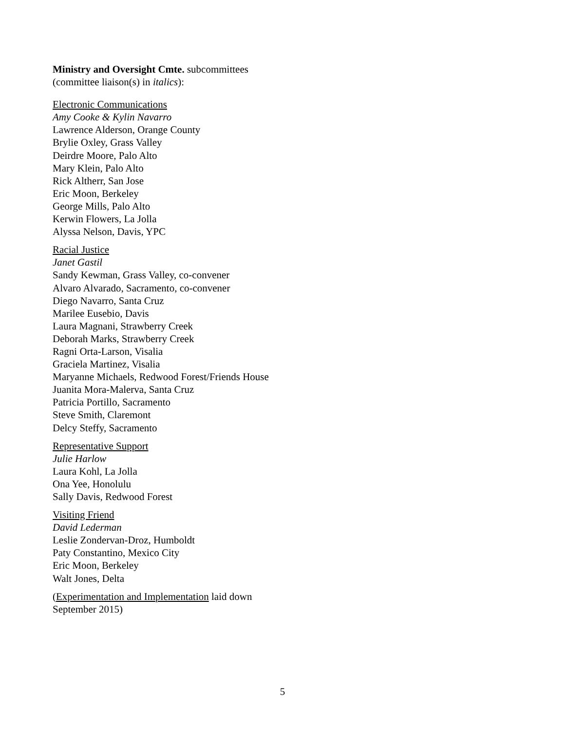Ministry and Oversight Cmte. subcommittees
(committee liaison(s) in italics):
Electronic Communications
Amy Cooke & Kylin Navarro
Lawrence Alderson, Orange County
Brylie Oxley, Grass Valley
Deirdre Moore, Palo Alto
Mary Klein, Palo Alto
Rick Altherr, San Jose
Eric Moon, Berkeley
George Mills, Palo Alto
Kerwin Flowers, La Jolla
Alyssa Nelson, Davis, YPC
Racial Justice
Janet Gastil
Sandy Kewman, Grass Valley, co-convener
Alvaro Alvarado, Sacramento, co-convener
Diego Navarro, Santa Cruz
Marilee Eusebio, Davis
Laura Magnani, Strawberry Creek
Deborah Marks, Strawberry Creek
Ragni Orta-Larson, Visalia
Graciela Martinez, Visalia
Maryanne Michaels, Redwood Forest/Friends House
Juanita Mora-Malerva, Santa Cruz
Patricia Portillo, Sacramento
Steve Smith, Claremont
Delcy Steffy, Sacramento
Representative Support
Julie Harlow
Laura Kohl, La Jolla
Ona Yee, Honolulu
Sally Davis, Redwood Forest
Visiting Friend
David Lederman
Leslie Zondervan-Droz, Humboldt
Paty Constantino, Mexico City
Eric Moon, Berkeley
Walt Jones, Delta
(Experimentation and Implementation laid down September 2015)
5